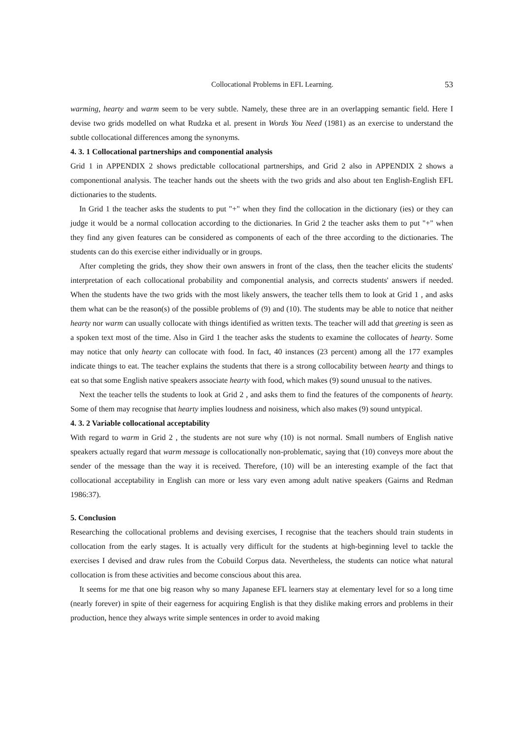Collocational Problems in EFL Learning. 53
warming, hearty and warm seem to be very subtle. Namely, these three are in an overlapping semantic field. Here I devise two grids modelled on what Rudzka et al. present in Words You Need (1981) as an exercise to understand the subtle collocational differences among the synonyms.
4. 3. 1 Collocational partnerships and componential analysis
Grid 1 in APPENDIX 2 shows predictable collocational partnerships, and Grid 2 also in APPENDIX 2 shows a componentional analysis. The teacher hands out the sheets with the two grids and also about ten English-English EFL dictionaries to the students.
In Grid 1 the teacher asks the students to put "+" when they find the collocation in the dictionary (ies) or they can judge it would be a normal collocation according to the dictionaries. In Grid 2 the teacher asks them to put "+" when they find any given features can be considered as components of each of the three according to the dictionaries. The students can do this exercise either individually or in groups.
After completing the grids, they show their own answers in front of the class, then the teacher elicits the students' interpretation of each collocational probability and componential analysis, and corrects students' answers if needed. When the students have the two grids with the most likely answers, the teacher tells them to look at Grid 1 , and asks them what can be the reason(s) of the possible problems of (9) and (10). The students may be able to notice that neither hearty nor warm can usually collocate with things identified as written texts. The teacher will add that greeting is seen as a spoken text most of the time. Also in Gird 1 the teacher asks the students to examine the collocates of hearty. Some may notice that only hearty can collocate with food. In fact, 40 instances (23 percent) among all the 177 examples indicate things to eat. The teacher explains the students that there is a strong collocability between hearty and things to eat so that some English native speakers associate hearty with food, which makes (9) sound unusual to the natives.
Next the teacher tells the students to look at Grid 2 , and asks them to find the features of the components of hearty. Some of them may recognise that hearty implies loudness and noisiness, which also makes (9) sound untypical.
4. 3. 2 Variable collocational acceptability
With regard to warm in Grid 2 , the students are not sure why (10) is not normal. Small numbers of English native speakers actually regard that warm message is collocationally non-problematic, saying that (10) conveys more about the sender of the message than the way it is received. Therefore, (10) will be an interesting example of the fact that collocational acceptability in English can more or less vary even among adult native speakers (Gairns and Redman 1986:37).
5. Conclusion
Researching the collocational problems and devising exercises, I recognise that the teachers should train students in collocation from the early stages. It is actually very difficult for the students at high-beginning level to tackle the exercises I devised and draw rules from the Cobuild Corpus data. Nevertheless, the students can notice what natural collocation is from these activities and become conscious about this area.
It seems for me that one big reason why so many Japanese EFL learners stay at elementary level for so a long time (nearly forever) in spite of their eagerness for acquiring English is that they dislike making errors and problems in their production, hence they always write simple sentences in order to avoid making